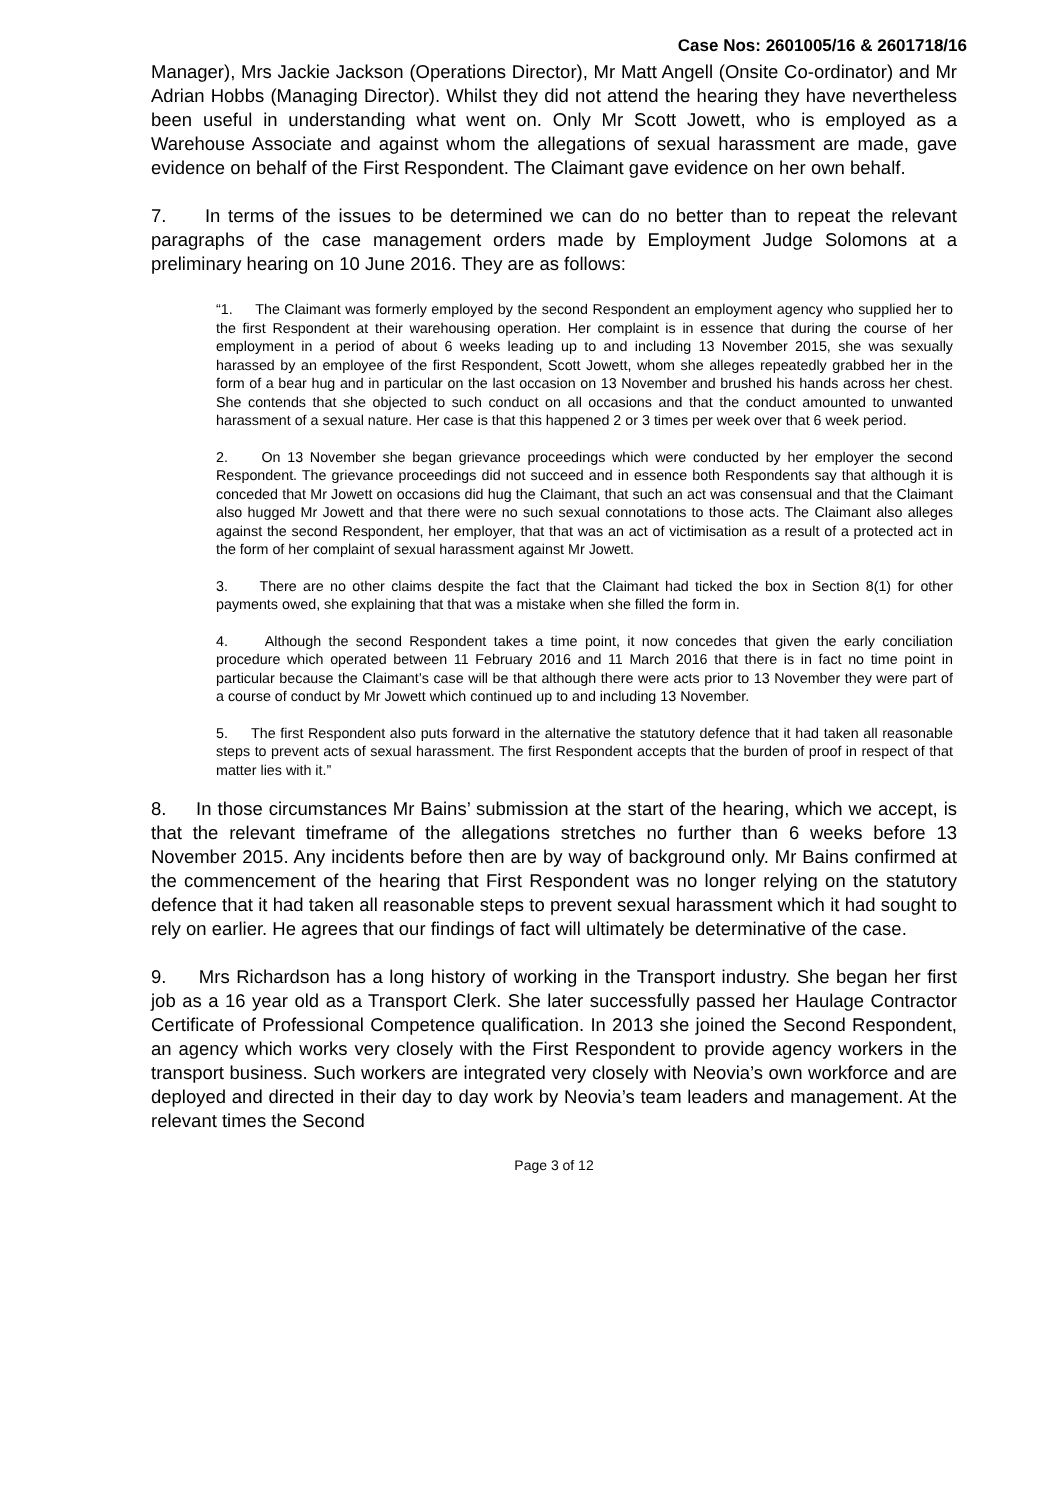Case Nos: 2601005/16 & 2601718/16
Manager), Mrs Jackie Jackson (Operations Director), Mr Matt Angell (Onsite Co-ordinator) and Mr Adrian Hobbs (Managing Director). Whilst they did not attend the hearing they have nevertheless been useful in understanding what went on. Only Mr Scott Jowett, who is employed as a Warehouse Associate and against whom the allegations of sexual harassment are made, gave evidence on behalf of the First Respondent. The Claimant gave evidence on her own behalf.
7. In terms of the issues to be determined we can do no better than to repeat the relevant paragraphs of the case management orders made by Employment Judge Solomons at a preliminary hearing on 10 June 2016. They are as follows:
“1. The Claimant was formerly employed by the second Respondent an employment agency who supplied her to the first Respondent at their warehousing operation. Her complaint is in essence that during the course of her employment in a period of about 6 weeks leading up to and including 13 November 2015, she was sexually harassed by an employee of the first Respondent, Scott Jowett, whom she alleges repeatedly grabbed her in the form of a bear hug and in particular on the last occasion on 13 November and brushed his hands across her chest. She contends that she objected to such conduct on all occasions and that the conduct amounted to unwanted harassment of a sexual nature. Her case is that this happened 2 or 3 times per week over that 6 week period.
2. On 13 November she began grievance proceedings which were conducted by her employer the second Respondent. The grievance proceedings did not succeed and in essence both Respondents say that although it is conceded that Mr Jowett on occasions did hug the Claimant, that such an act was consensual and that the Claimant also hugged Mr Jowett and that there were no such sexual connotations to those acts. The Claimant also alleges against the second Respondent, her employer, that that was an act of victimisation as a result of a protected act in the form of her complaint of sexual harassment against Mr Jowett.
3. There are no other claims despite the fact that the Claimant had ticked the box in Section 8(1) for other payments owed, she explaining that that was a mistake when she filled the form in.
4. Although the second Respondent takes a time point, it now concedes that given the early conciliation procedure which operated between 11 February 2016 and 11 March 2016 that there is in fact no time point in particular because the Claimant’s case will be that although there were acts prior to 13 November they were part of a course of conduct by Mr Jowett which continued up to and including 13 November.
5. The first Respondent also puts forward in the alternative the statutory defence that it had taken all reasonable steps to prevent acts of sexual harassment. The first Respondent accepts that the burden of proof in respect of that matter lies with it.”
8. In those circumstances Mr Bains’ submission at the start of the hearing, which we accept, is that the relevant timeframe of the allegations stretches no further than 6 weeks before 13 November 2015. Any incidents before then are by way of background only. Mr Bains confirmed at the commencement of the hearing that First Respondent was no longer relying on the statutory defence that it had taken all reasonable steps to prevent sexual harassment which it had sought to rely on earlier. He agrees that our findings of fact will ultimately be determinative of the case.
9. Mrs Richardson has a long history of working in the Transport industry. She began her first job as a 16 year old as a Transport Clerk. She later successfully passed her Haulage Contractor Certificate of Professional Competence qualification. In 2013 she joined the Second Respondent, an agency which works very closely with the First Respondent to provide agency workers in the transport business. Such workers are integrated very closely with Neovia’s own workforce and are deployed and directed in their day to day work by Neovia’s team leaders and management. At the relevant times the Second
Page 3 of 12